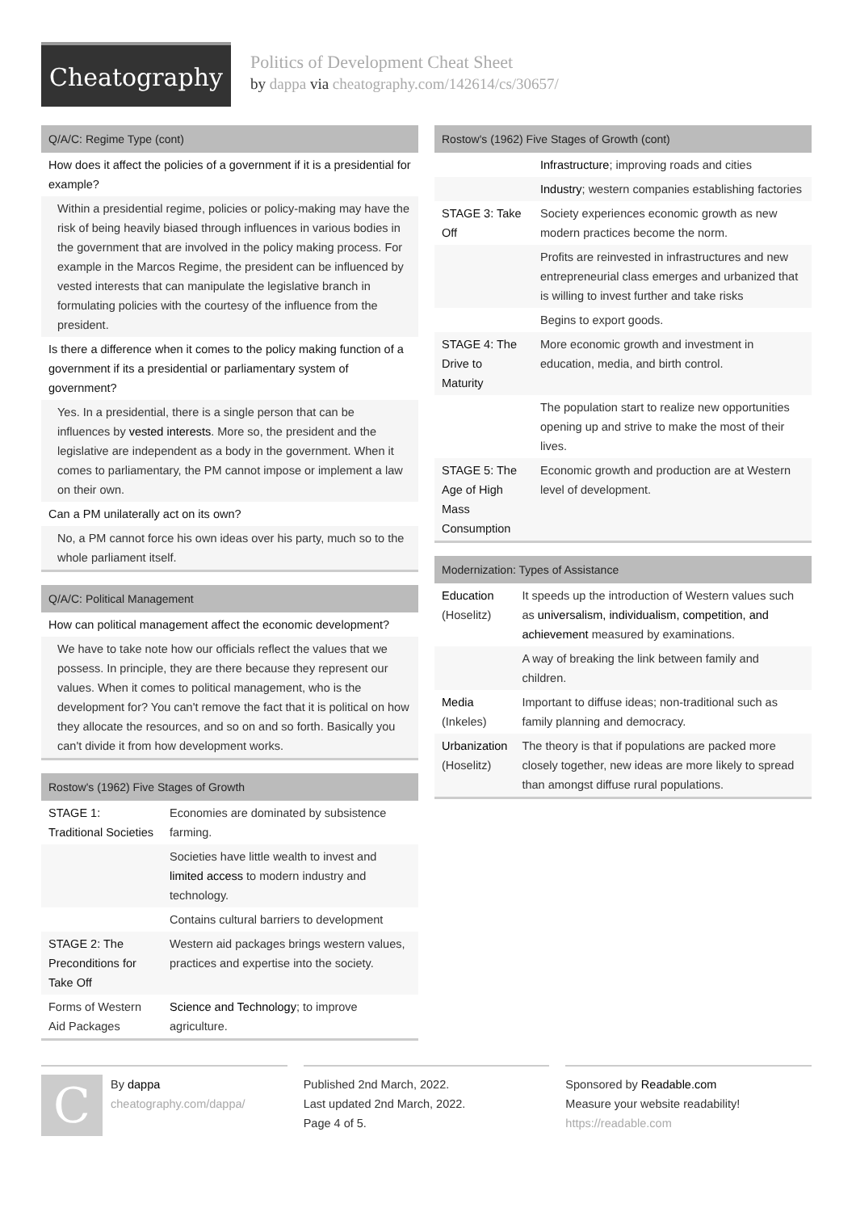Cheatography
Politics of Development Cheat Sheet
by dappa via cheatography.com/142614/cs/30657/
Q/A/C: Regime Type (cont)
How does it affect the policies of a government if it is a presidential for example?
Within a presidential regime, policies or policy-making may have the risk of being heavily biased through influences in various bodies in the government that are involved in the policy making process. For example in the Marcos Regime, the president can be influenced by vested interests that can manipulate the legislative branch in formulating policies with the courtesy of the influence from the president.
Is there a difference when it comes to the policy making function of a government if its a presidential or parliamentary system of government?
Yes. In a presidential, there is a single person that can be influences by vested interests. More so, the president and the legislative are independent as a body in the government. When it comes to parliamentary, the PM cannot impose or implement a law on their own.
Can a PM unilaterally act on its own?
No, a PM cannot force his own ideas over his party, much so to the whole parliament itself.
Q/A/C: Political Management
How can political management affect the economic development?
We have to take note how our officials reflect the values that we possess. In principle, they are there because they represent our values. When it comes to political management, who is the development for? You can't remove the fact that it is political on how they allocate the resources, and so on and so forth. Basically you can't divide it from how development works.
Rostow's (1962) Five Stages of Growth
| STAGE 1: Traditional Societies | Economies are dominated by subsistence farming. |
| | Societies have little wealth to invest and limited access to modern industry and technology. |
| | Contains cultural barriers to development |
| STAGE 2: The Preconditions for Take Off | Western aid packages brings western values, practices and expertise into the society. |
| Forms of Western Aid Packages | Science and Technology ; to improve agriculture. |
Rostow's (1962) Five Stages of Growth (cont)
| | Infrastructure ; improving roads and cities |
| | Industry ; western companies establishing factories |
| STAGE 3: Take Off | Society experiences economic growth as new modern practices become the norm. |
| | Profits are reinvested in infrastructures and new entrepreneurial class emerges and urbanized that is willing to invest further and take risks |
| | Begins to export goods. |
| STAGE 4: The Drive to Maturity | More economic growth and investment in education, media, and birth control. |
| | The population start to realize new opportunities opening up and strive to make the most of their lives. |
| STAGE 5: The Age of High Mass Consumption | Economic growth and production are at Western level of development. |
Modernization: Types of Assistance
| Education (Hoselitz) | It speeds up the introduction of Western values such as universalism, individualism, competition, and achievement measured by examinations. |
| | A way of breaking the link between family and children. |
| Media (Inkeles) | Important to diffuse ideas; non-traditional such as family planning and democracy. |
| Urbanization (Hoselitz) | The theory is that if populations are packed more closely together, new ideas are more likely to spread than amongst diffuse rural populations. |
C By dappa
cheatography.com/dappa/
Published 2nd March, 2022.
Last updated 2nd March, 2022.
Page 4 of 5.
Sponsored by Readable.com
Measure your website readability!
https://readable.com